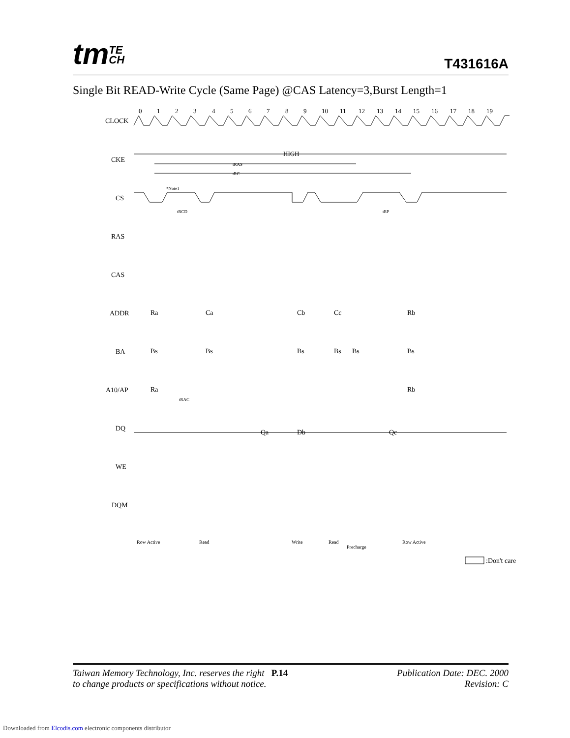tmTE
CH
T431616A
Single Bit READ-Write Cycle (Same Page) @CAS Latency=3,Burst Length=1
CLOCK
CKE
CS
RAS
CAS
ADDR
BA
A10/AP
DQ
WE
DQM
0
1
2
3
4
5
6
7
8
9
10
11
12
13
14
15
16
17
18
19
HIGH
tRAS
tRC
*Note1
tRCD
tRP
Ra
Ca
Cb
Cc
Rb
Bs
Bs
Bs
Bs
Bs
Bs
Ra
Rb
Qa
Db
Qc
tRAC
Row Active
Read
Write
Read
Precharge
Row Active
:Don't care
Taiwan Memory Technology, Inc. reserves the right P.14
to change products or specifications without notice.
Publication Date: DEC. 2000
Revision: C
Downloaded from Elcodis.com electronic components distributor